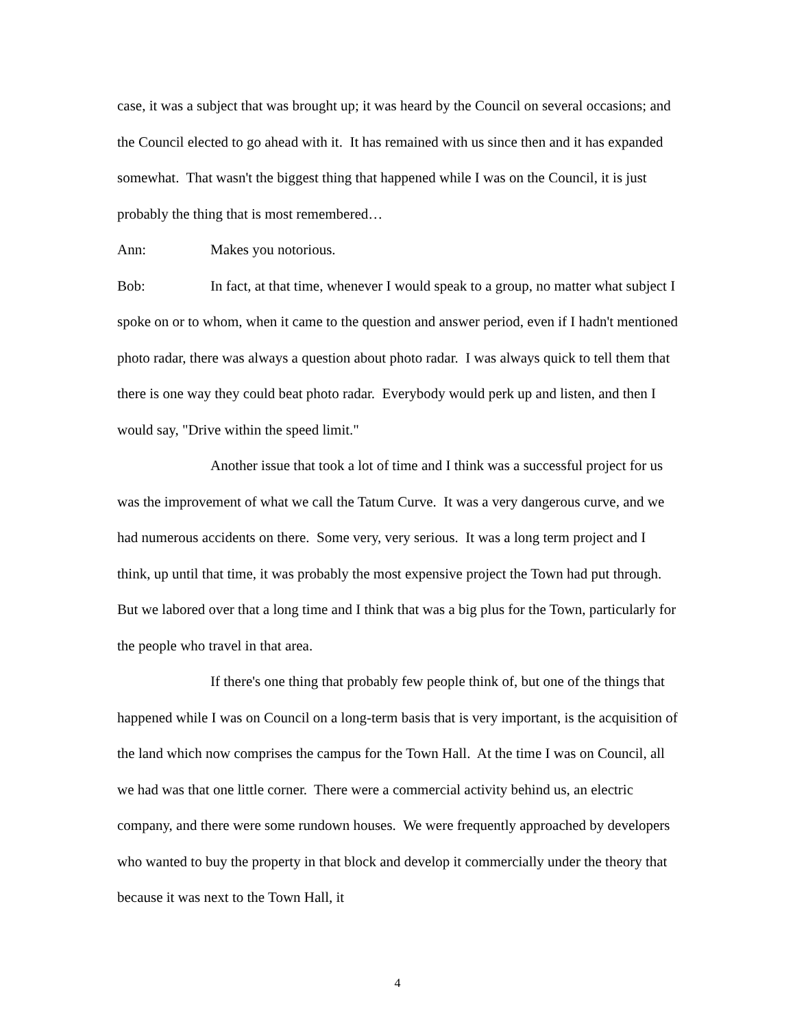case, it was a subject that was brought up; it was heard by the Council on several occasions; and the Council elected to go ahead with it. It has remained with us since then and it has expanded somewhat. That wasn't the biggest thing that happened while I was on the Council, it is just probably the thing that is most remembered…
Ann: Makes you notorious.
Bob: In fact, at that time, whenever I would speak to a group, no matter what subject I spoke on or to whom, when it came to the question and answer period, even if I hadn't mentioned photo radar, there was always a question about photo radar. I was always quick to tell them that there is one way they could beat photo radar. Everybody would perk up and listen, and then I would say, "Drive within the speed limit."
Another issue that took a lot of time and I think was a successful project for us was the improvement of what we call the Tatum Curve. It was a very dangerous curve, and we had numerous accidents on there. Some very, very serious. It was a long term project and I think, up until that time, it was probably the most expensive project the Town had put through. But we labored over that a long time and I think that was a big plus for the Town, particularly for the people who travel in that area.
If there's one thing that probably few people think of, but one of the things that happened while I was on Council on a long-term basis that is very important, is the acquisition of the land which now comprises the campus for the Town Hall. At the time I was on Council, all we had was that one little corner. There were a commercial activity behind us, an electric company, and there were some rundown houses. We were frequently approached by developers who wanted to buy the property in that block and develop it commercially under the theory that because it was next to the Town Hall, it
4